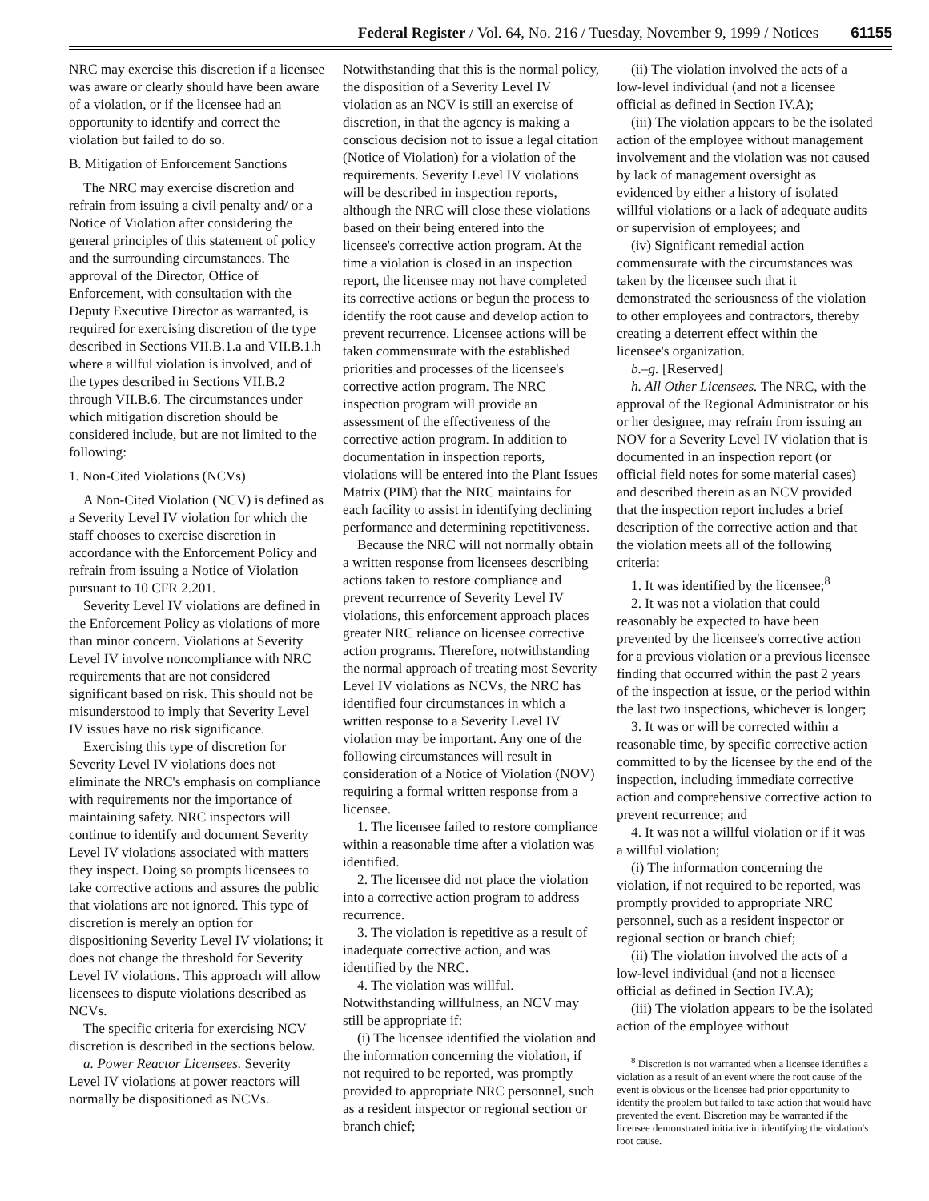Federal Register / Vol. 64, No. 216 / Tuesday, November 9, 1999 / Notices 61155
NRC may exercise this discretion if a licensee was aware or clearly should have been aware of a violation, or if the licensee had an opportunity to identify and correct the violation but failed to do so.
B. Mitigation of Enforcement Sanctions
The NRC may exercise discretion and refrain from issuing a civil penalty and/ or a Notice of Violation after considering the general principles of this statement of policy and the surrounding circumstances. The approval of the Director, Office of Enforcement, with consultation with the Deputy Executive Director as warranted, is required for exercising discretion of the type described in Sections VII.B.1.a and VII.B.1.h where a willful violation is involved, and of the types described in Sections VII.B.2 through VII.B.6. The circumstances under which mitigation discretion should be considered include, but are not limited to the following:
1. Non-Cited Violations (NCVs)
A Non-Cited Violation (NCV) is defined as a Severity Level IV violation for which the staff chooses to exercise discretion in accordance with the Enforcement Policy and refrain from issuing a Notice of Violation pursuant to 10 CFR 2.201.
Severity Level IV violations are defined in the Enforcement Policy as violations of more than minor concern. Violations at Severity Level IV involve noncompliance with NRC requirements that are not considered significant based on risk. This should not be misunderstood to imply that Severity Level IV issues have no risk significance.
Exercising this type of discretion for Severity Level IV violations does not eliminate the NRC's emphasis on compliance with requirements nor the importance of maintaining safety. NRC inspectors will continue to identify and document Severity Level IV violations associated with matters they inspect. Doing so prompts licensees to take corrective actions and assures the public that violations are not ignored. This type of discretion is merely an option for dispositioning Severity Level IV violations; it does not change the threshold for Severity Level IV violations. This approach will allow licensees to dispute violations described as NCVs.
The specific criteria for exercising NCV discretion is described in the sections below.
a. Power Reactor Licensees. Severity Level IV violations at power reactors will normally be dispositioned as NCVs.
Notwithstanding that this is the normal policy, the disposition of a Severity Level IV violation as an NCV is still an exercise of discretion, in that the agency is making a conscious decision not to issue a legal citation (Notice of Violation) for a violation of the requirements. Severity Level IV violations will be described in inspection reports, although the NRC will close these violations based on their being entered into the licensee's corrective action program. At the time a violation is closed in an inspection report, the licensee may not have completed its corrective actions or begun the process to identify the root cause and develop action to prevent recurrence. Licensee actions will be taken commensurate with the established priorities and processes of the licensee's corrective action program. The NRC inspection program will provide an assessment of the effectiveness of the corrective action program. In addition to documentation in inspection reports, violations will be entered into the Plant Issues Matrix (PIM) that the NRC maintains for each facility to assist in identifying declining performance and determining repetitiveness.
Because the NRC will not normally obtain a written response from licensees describing actions taken to restore compliance and prevent recurrence of Severity Level IV violations, this enforcement approach places greater NRC reliance on licensee corrective action programs. Therefore, notwithstanding the normal approach of treating most Severity Level IV violations as NCVs, the NRC has identified four circumstances in which a written response to a Severity Level IV violation may be important. Any one of the following circumstances will result in consideration of a Notice of Violation (NOV) requiring a formal written response from a licensee.
1. The licensee failed to restore compliance within a reasonable time after a violation was identified.
2. The licensee did not place the violation into a corrective action program to address recurrence.
3. The violation is repetitive as a result of inadequate corrective action, and was identified by the NRC.
4. The violation was willful. Notwithstanding willfulness, an NCV may still be appropriate if:
(i) The licensee identified the violation and the information concerning the violation, if not required to be reported, was promptly provided to appropriate NRC personnel, such as a resident inspector or regional section or branch chief;
(ii) The violation involved the acts of a low-level individual (and not a licensee official as defined in Section IV.A);
(iii) The violation appears to be the isolated action of the employee without management involvement and the violation was not caused by lack of management oversight as evidenced by either a history of isolated willful violations or a lack of adequate audits or supervision of employees; and
(iv) Significant remedial action commensurate with the circumstances was taken by the licensee such that it demonstrated the seriousness of the violation to other employees and contractors, thereby creating a deterrent effect within the licensee's organization.
b.–g. [Reserved]
h. All Other Licensees. The NRC, with the approval of the Regional Administrator or his or her designee, may refrain from issuing an NOV for a Severity Level IV violation that is documented in an inspection report (or official field notes for some material cases) and described therein as an NCV provided that the inspection report includes a brief description of the corrective action and that the violation meets all of the following criteria:
1. It was identified by the licensee;<sup>8</sup>
2. It was not a violation that could reasonably be expected to have been prevented by the licensee's corrective action for a previous violation or a previous licensee finding that occurred within the past 2 years of the inspection at issue, or the period within the last two inspections, whichever is longer;
3. It was or will be corrected within a reasonable time, by specific corrective action committed to by the licensee by the end of the inspection, including immediate corrective action and comprehensive corrective action to prevent recurrence; and
4. It was not a willful violation or if it was a willful violation;
(i) The information concerning the violation, if not required to be reported, was promptly provided to appropriate NRC personnel, such as a resident inspector or regional section or branch chief;
(ii) The violation involved the acts of a low-level individual (and not a licensee official as defined in Section IV.A);
(iii) The violation appears to be the isolated action of the employee without
<sup>8</sup> Discretion is not warranted when a licensee identifies a violation as a result of an event where the root cause of the event is obvious or the licensee had prior opportunity to identify the problem but failed to take action that would have prevented the event. Discretion may be warranted if the licensee demonstrated initiative in identifying the violation's root cause.